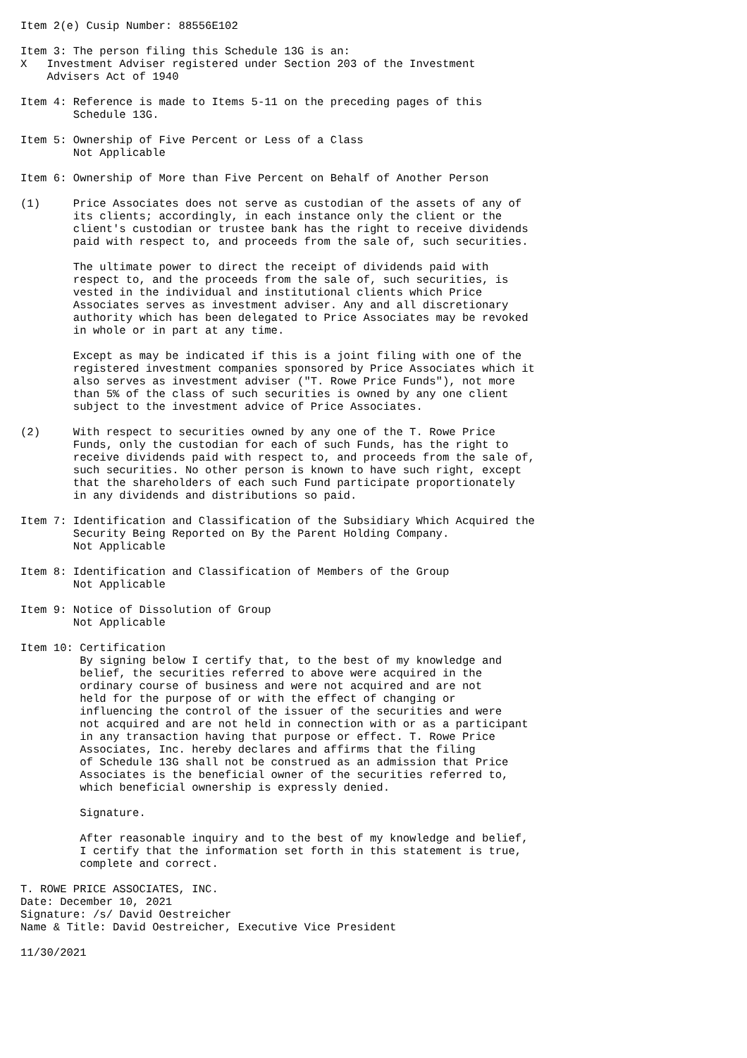Item 2(e) Cusip Number: 88556E102

Item 3: The person filing this Schedule 13G is an:
X   Investment Adviser registered under Section 203 of the Investment
    Advisers Act of 1940

Item 4: Reference is made to Items 5-11 on the preceding pages of this
        Schedule 13G.

Item 5: Ownership of Five Percent or Less of a Class
        Not Applicable

Item 6: Ownership of More than Five Percent on Behalf of Another Person

(1)     Price Associates does not serve as custodian of the assets of any of
        its clients; accordingly, in each instance only the client or the
        client's custodian or trustee bank has the right to receive dividends
        paid with respect to, and proceeds from the sale of, such securities.

        The ultimate power to direct the receipt of dividends paid with
        respect to, and the proceeds from the sale of, such securities, is
        vested in the individual and institutional clients which Price
        Associates serves as investment adviser. Any and all discretionary
        authority which has been delegated to Price Associates may be revoked
        in whole or in part at any time.

        Except as may be indicated if this is a joint filing with one of the
        registered investment companies sponsored by Price Associates which it
        also serves as investment adviser ("T. Rowe Price Funds"), not more
        than 5% of the class of such securities is owned by any one client
        subject to the investment advice of Price Associates.

(2)     With respect to securities owned by any one of the T. Rowe Price
        Funds, only the custodian for each of such Funds, has the right to
        receive dividends paid with respect to, and proceeds from the sale of,
        such securities. No other person is known to have such right, except
        that the shareholders of each such Fund participate proportionately
        in any dividends and distributions so paid.

Item 7: Identification and Classification of the Subsidiary Which Acquired the
        Security Being Reported on By the Parent Holding Company.
        Not Applicable

Item 8: Identification and Classification of Members of the Group
        Not Applicable

Item 9: Notice of Dissolution of Group
        Not Applicable

Item 10: Certification
         By signing below I certify that, to the best of my knowledge and
         belief, the securities referred to above were acquired in the
         ordinary course of business and were not acquired and are not
         held for the purpose of or with the effect of changing or
         influencing the control of the issuer of the securities and were
         not acquired and are not held in connection with or as a participant
         in any transaction having that purpose or effect. T. Rowe Price
         Associates, Inc. hereby declares and affirms that the filing
         of Schedule 13G shall not be construed as an admission that Price
         Associates is the beneficial owner of the securities referred to,
         which beneficial ownership is expressly denied.

         Signature.

         After reasonable inquiry and to the best of my knowledge and belief,
         I certify that the information set forth in this statement is true,
         complete and correct.

T. ROWE PRICE ASSOCIATES, INC.
Date: December 10, 2021
Signature: /s/ David Oestreicher
Name & Title: David Oestreicher, Executive Vice President

11/30/2021